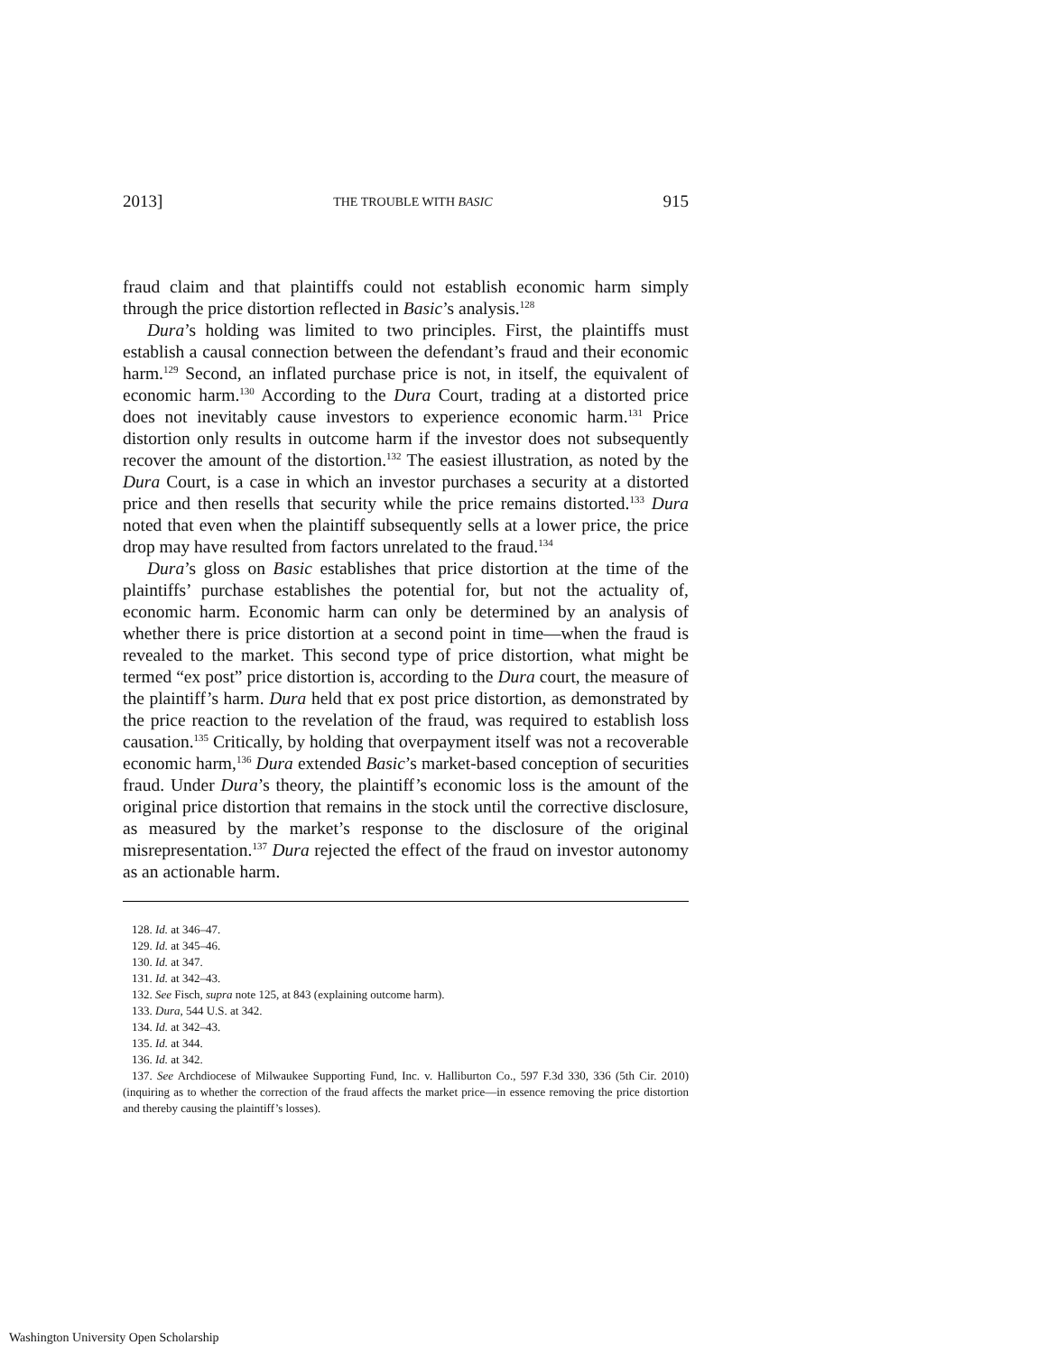2013] THE TROUBLE WITH BASIC 915
fraud claim and that plaintiffs could not establish economic harm simply through the price distortion reflected in Basic’s analysis.<sup>128</sup>
Dura’s holding was limited to two principles. First, the plaintiffs must establish a causal connection between the defendant’s fraud and their economic harm.<sup>129</sup> Second, an inflated purchase price is not, in itself, the equivalent of economic harm.<sup>130</sup> According to the Dura Court, trading at a distorted price does not inevitably cause investors to experience economic harm.<sup>131</sup> Price distortion only results in outcome harm if the investor does not subsequently recover the amount of the distortion.<sup>132</sup> The easiest illustration, as noted by the Dura Court, is a case in which an investor purchases a security at a distorted price and then resells that security while the price remains distorted.<sup>133</sup> Dura noted that even when the plaintiff subsequently sells at a lower price, the price drop may have resulted from factors unrelated to the fraud.<sup>134</sup>
Dura’s gloss on Basic establishes that price distortion at the time of the plaintiffs’ purchase establishes the potential for, but not the actuality of, economic harm. Economic harm can only be determined by an analysis of whether there is price distortion at a second point in time—when the fraud is revealed to the market. This second type of price distortion, what might be termed “ex post” price distortion is, according to the Dura court, the measure of the plaintiff’s harm. Dura held that ex post price distortion, as demonstrated by the price reaction to the revelation of the fraud, was required to establish loss causation.<sup>135</sup> Critically, by holding that overpayment itself was not a recoverable economic harm,<sup>136</sup> Dura extended Basic’s market-based conception of securities fraud. Under Dura’s theory, the plaintiff’s economic loss is the amount of the original price distortion that remains in the stock until the corrective disclosure, as measured by the market’s response to the disclosure of the original misrepresentation.<sup>137</sup> Dura rejected the effect of the fraud on investor autonomy as an actionable harm.
128. Id. at 346–47.
129. Id. at 345–46.
130. Id. at 347.
131. Id. at 342–43.
132. See Fisch, supra note 125, at 843 (explaining outcome harm).
133. Dura, 544 U.S. at 342.
134. Id. at 342–43.
135. Id. at 344.
136. Id. at 342.
137. See Archdiocese of Milwaukee Supporting Fund, Inc. v. Halliburton Co., 597 F.3d 330, 336 (5th Cir. 2010) (inquiring as to whether the correction of the fraud affects the market price—in essence removing the price distortion and thereby causing the plaintiff’s losses).
Washington University Open Scholarship